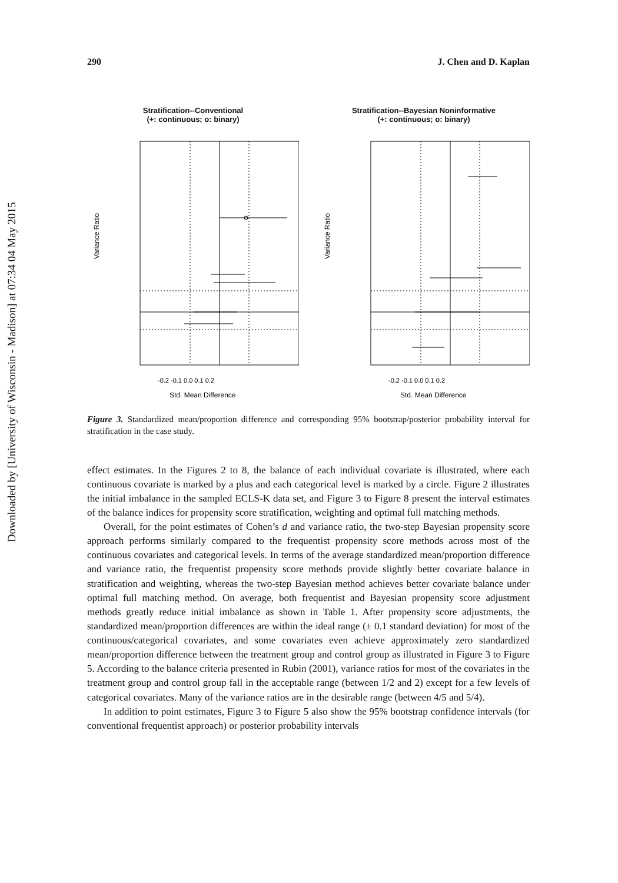Downloaded by [University of Wisconsin - Madison] at 07:34 04 May 2015
290 J. Chen and D. Kaplan
Stratification--Conventional
(+: continuous; o: binary)
-0.2 -0.1 0.0 0.1 0.2
Std. Mean Difference
Variance Ratio
Stratification--Bayesian Noninformative
(+: continuous; o: binary)
-0.2 -0.1 0.0 0.1 0.2
Std. Mean Difference
Variance Ratio
Figure 3. Standardized mean/proportion difference and corresponding 95% bootstrap/posterior probability interval for stratification in the case study.
effect estimates. In the Figures 2 to 8, the balance of each individual covariate is illustrated, where each continuous covariate is marked by a plus and each categorical level is marked by a circle. Figure 2 illustrates the initial imbalance in the sampled ECLS-K data set, and Figure 3 to Figure 8 present the interval estimates of the balance indices for propensity score stratification, weighting and optimal full matching methods.
Overall, for the point estimates of Cohen’s d and variance ratio, the two-step Bayesian propensity score approach performs similarly compared to the frequentist propensity score methods across most of the continuous covariates and categorical levels. In terms of the average standardized mean/proportion difference and variance ratio, the frequentist propensity score methods provide slightly better covariate balance in stratification and weighting, whereas the two-step Bayesian method achieves better covariate balance under optimal full matching method. On average, both frequentist and Bayesian propensity score adjustment methods greatly reduce initial imbalance as shown in Table 1. After propensity score adjustments, the standardized mean/proportion differences are within the ideal range (± 0.1 standard deviation) for most of the continuous/categorical covariates, and some covariates even achieve approximately zero standardized mean/proportion difference between the treatment group and control group as illustrated in Figure 3 to Figure 5. According to the balance criteria presented in Rubin (2001), variance ratios for most of the covariates in the treatment group and control group fall in the acceptable range (between 1/2 and 2) except for a few levels of categorical covariates. Many of the variance ratios are in the desirable range (between 4/5 and 5/4).
In addition to point estimates, Figure 3 to Figure 5 also show the 95% bootstrap confidence intervals (for conventional frequentist approach) or posterior probability intervals